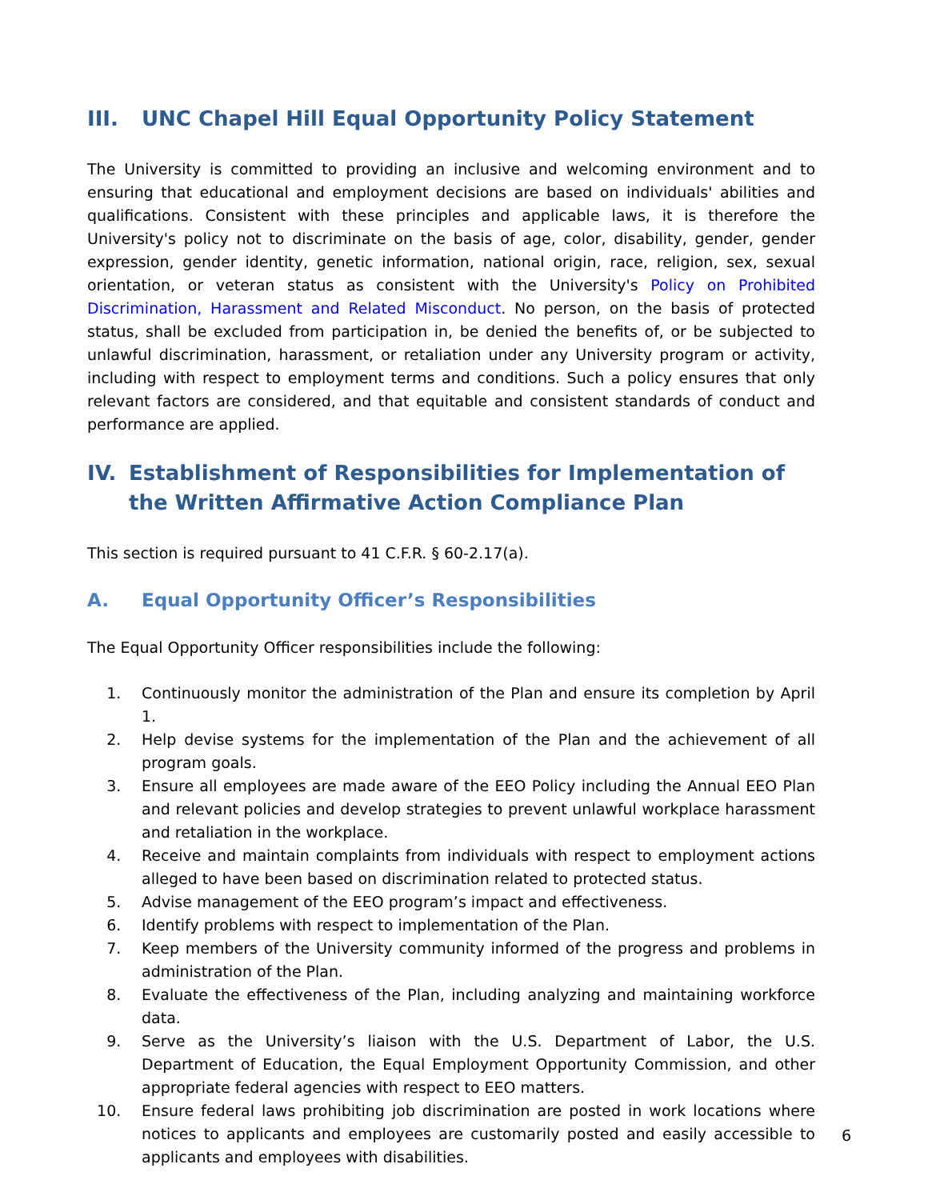III. UNC Chapel Hill Equal Opportunity Policy Statement
The University is committed to providing an inclusive and welcoming environment and to ensuring that educational and employment decisions are based on individuals' abilities and qualifications. Consistent with these principles and applicable laws, it is therefore the University's policy not to discriminate on the basis of age, color, disability, gender, gender expression, gender identity, genetic information, national origin, race, religion, sex, sexual orientation, or veteran status as consistent with the University's Policy on Prohibited Discrimination, Harassment and Related Misconduct. No person, on the basis of protected status, shall be excluded from participation in, be denied the benefits of, or be subjected to unlawful discrimination, harassment, or retaliation under any University program or activity, including with respect to employment terms and conditions. Such a policy ensures that only relevant factors are considered, and that equitable and consistent standards of conduct and performance are applied.
IV. Establishment of Responsibilities for Implementation of the Written Affirmative Action Compliance Plan
This section is required pursuant to 41 C.F.R. § 60-2.17(a).
A. Equal Opportunity Officer’s Responsibilities
The Equal Opportunity Officer responsibilities include the following:
1. Continuously monitor the administration of the Plan and ensure its completion by April 1.
2. Help devise systems for the implementation of the Plan and the achievement of all program goals.
3. Ensure all employees are made aware of the EEO Policy including the Annual EEO Plan and relevant policies and develop strategies to prevent unlawful workplace harassment and retaliation in the workplace.
4. Receive and maintain complaints from individuals with respect to employment actions alleged to have been based on discrimination related to protected status.
5. Advise management of the EEO program’s impact and effectiveness.
6. Identify problems with respect to implementation of the Plan.
7. Keep members of the University community informed of the progress and problems in administration of the Plan.
8. Evaluate the effectiveness of the Plan, including analyzing and maintaining workforce data.
9. Serve as the University’s liaison with the U.S. Department of Labor, the U.S. Department of Education, the Equal Employment Opportunity Commission, and other appropriate federal agencies with respect to EEO matters.
10. Ensure federal laws prohibiting job discrimination are posted in work locations where notices to applicants and employees are customarily posted and easily accessible to applicants and employees with disabilities.
6